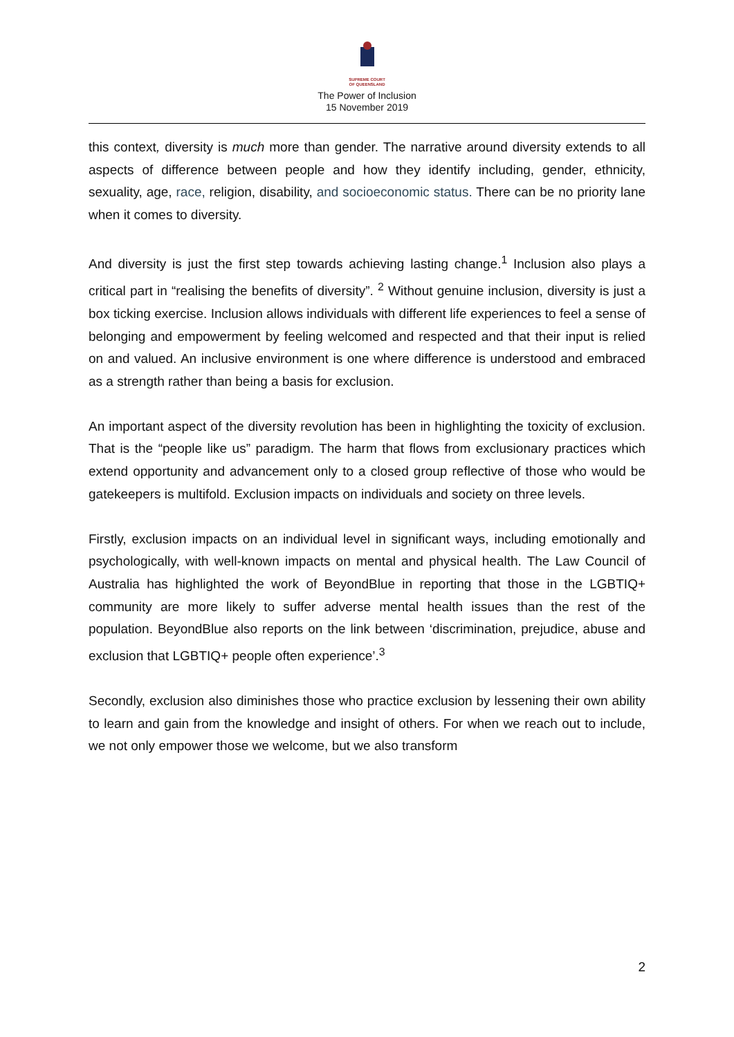SUPREME COURT
OF QUEENSLAND
The Power of Inclusion
15 November 2019
this context, diversity is much more than gender. The narrative around diversity extends to all aspects of difference between people and how they identify including, gender, ethnicity, sexuality, age, race, religion, disability, and socioeconomic status. There can be no priority lane when it comes to diversity.
And diversity is just the first step towards achieving lasting change.<sup>1</sup> Inclusion also plays a critical part in “realising the benefits of diversity”. <sup>2</sup> Without genuine inclusion, diversity is just a box ticking exercise. Inclusion allows individuals with different life experiences to feel a sense of belonging and empowerment by feeling welcomed and respected and that their input is relied on and valued. An inclusive environment is one where difference is understood and embraced as a strength rather than being a basis for exclusion.
An important aspect of the diversity revolution has been in highlighting the toxicity of exclusion. That is the “people like us” paradigm. The harm that flows from exclusionary practices which extend opportunity and advancement only to a closed group reflective of those who would be gatekeepers is multifold. Exclusion impacts on individuals and society on three levels.
Firstly, exclusion impacts on an individual level in significant ways, including emotionally and psychologically, with well-known impacts on mental and physical health. The Law Council of Australia has highlighted the work of BeyondBlue in reporting that those in the LGBTIQ+ community are more likely to suffer adverse mental health issues than the rest of the population. BeyondBlue also reports on the link between ‘discrimination, prejudice, abuse and exclusion that LGBTIQ+ people often experience’.<sup>3</sup>
Secondly, exclusion also diminishes those who practice exclusion by lessening their own ability to learn and gain from the knowledge and insight of others. For when we reach out to include, we not only empower those we welcome, but we also transform
2